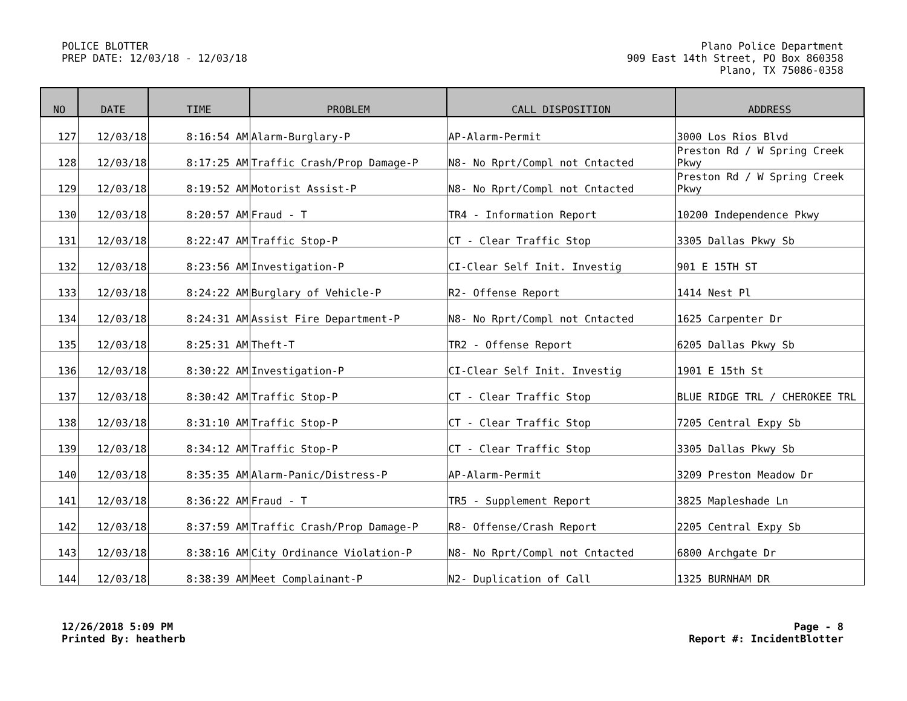POLICE BLOTTER
PREP DATE: 12/03/18 - 12/03/18
Plano Police Department
909 East 14th Street, PO Box 860358
Plano, TX 75086-0358
| NO | DATE | TIME | PROBLEM | CALL DISPOSITION | ADDRESS |
| --- | --- | --- | --- | --- | --- |
| 127 | 12/03/18 | 8:16:54 AM | Alarm-Burglary-P | AP-Alarm-Permit | 3000 Los Rios Blvd |
| 128 | 12/03/18 | 8:17:25 AM | Traffic Crash/Prop Damage-P | N8- No Rprt/Compl not Cntacted | Preston Rd / W Spring Creek Pkwy |
| 129 | 12/03/18 | 8:19:52 AM | Motorist Assist-P | N8- No Rprt/Compl not Cntacted | Preston Rd / W Spring Creek Pkwy |
| 130 | 12/03/18 | 8:20:57 AM | Fraud - T | TR4 - Information Report | 10200 Independence Pkwy |
| 131 | 12/03/18 | 8:22:47 AM | Traffic Stop-P | CT - Clear Traffic Stop | 3305 Dallas Pkwy Sb |
| 132 | 12/03/18 | 8:23:56 AM | Investigation-P | CI-Clear Self Init. Investig | 901 E 15TH ST |
| 133 | 12/03/18 | 8:24:22 AM | Burglary of Vehicle-P | R2- Offense Report | 1414 Nest Pl |
| 134 | 12/03/18 | 8:24:31 AM | Assist Fire Department-P | N8- No Rprt/Compl not Cntacted | 1625 Carpenter Dr |
| 135 | 12/03/18 | 8:25:31 AM | Theft-T | TR2 - Offense Report | 6205 Dallas Pkwy Sb |
| 136 | 12/03/18 | 8:30:22 AM | Investigation-P | CI-Clear Self Init. Investig | 1901 E 15th St |
| 137 | 12/03/18 | 8:30:42 AM | Traffic Stop-P | CT - Clear Traffic Stop | BLUE RIDGE TRL / CHEROKEE TRL |
| 138 | 12/03/18 | 8:31:10 AM | Traffic Stop-P | CT - Clear Traffic Stop | 7205 Central Expy Sb |
| 139 | 12/03/18 | 8:34:12 AM | Traffic Stop-P | CT - Clear Traffic Stop | 3305 Dallas Pkwy Sb |
| 140 | 12/03/18 | 8:35:35 AM | Alarm-Panic/Distress-P | AP-Alarm-Permit | 3209 Preston Meadow Dr |
| 141 | 12/03/18 | 8:36:22 AM | Fraud - T | TR5 - Supplement Report | 3825 Mapleshade Ln |
| 142 | 12/03/18 | 8:37:59 AM | Traffic Crash/Prop Damage-P | R8- Offense/Crash Report | 2205 Central Expy Sb |
| 143 | 12/03/18 | 8:38:16 AM | City Ordinance Violation-P | N8- No Rprt/Compl not Cntacted | 6800 Archgate Dr |
| 144 | 12/03/18 | 8:38:39 AM | Meet Complainant-P | N2- Duplication of Call | 1325 BURNHAM DR |
12/26/2018 5:09 PM
Printed By: heatherb
Page - 8
Report #: IncidentBlotter